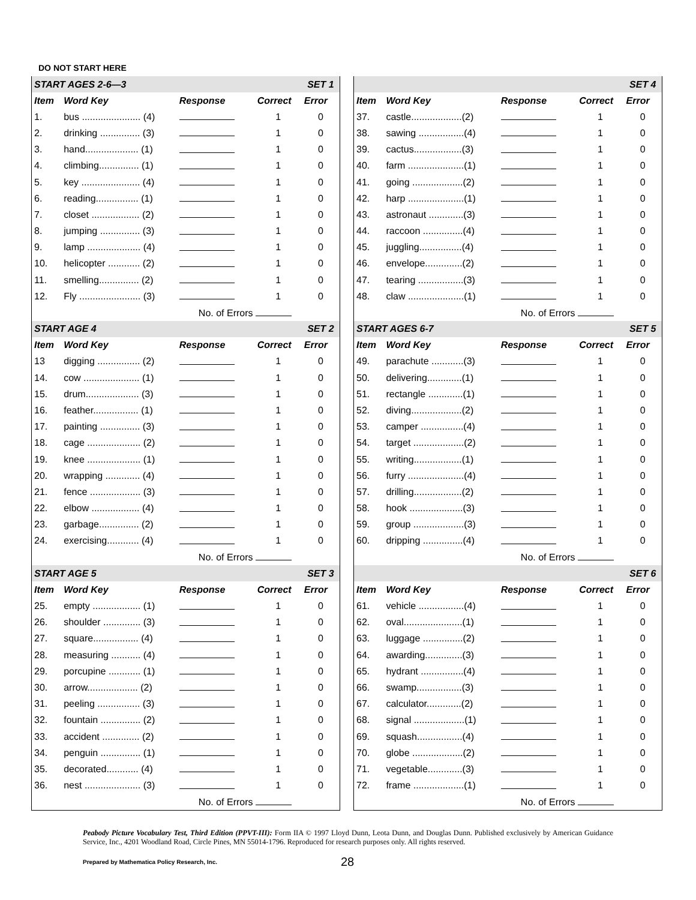DO NOT START HERE
| START AGES 2-6—3 | | | | | SET 1 |
| Item | Word Key | Response | | Correct | Error |
| 1. | bus ...................... (4) | | | 1 | 0 |
| 2. | drinking ............... (3) | | | 1 | 0 |
| 3. | hand.................... (1) | | | 1 | 0 |
| 4. | climbing............... (1) | | | 1 | 0 |
| 5. | key ...................... (4) | | | 1 | 0 |
| 6. | reading................ (1) | | | 1 | 0 |
| 7. | closet .................. (2) | | | 1 | 0 |
| 8. | jumping ............... (3) | | | 1 | 0 |
| 9. | lamp .................... (4) | | | 1 | 0 |
| 10. | helicopter ............ (2) | | | 1 | 0 |
| 11. | smelling............... (2) | | | 1 | 0 |
| 12. | Fly ....................... (3) | | | 1 | 0 |
| No. of Errors | | | | | |
| START AGE 4 | | | | | SET 2 |
| Item | Word Key | Response | | Correct | Error |
| 13 | digging ................ (2) | | | 1 | 0 |
| 14. | cow ..................... (1) | | | 1 | 0 |
| 15. | drum.................... (3) | | | 1 | 0 |
| 16. | feather................. (1) | | | 1 | 0 |
| 17. | painting ............... (3) | | | 1 | 0 |
| 18. | cage .................... (2) | | | 1 | 0 |
| 19. | knee .................... (1) | | | 1 | 0 |
| 20. | wrapping ............. (4) | | | 1 | 0 |
| 21. | fence ................... (3) | | | 1 | 0 |
| 22. | elbow .................. (4) | | | 1 | 0 |
| 23. | garbage............... (2) | | | 1 | 0 |
| 24. | exercising............ (4) | | | 1 | 0 |
| No. of Errors | | | | | |
| START AGE 5 | | | | | SET 3 |
| Item | Word Key | Response | | Correct | Error |
| 25. | empty .................. (1) | | | 1 | 0 |
| 26. | shoulder .............. (3) | | | 1 | 0 |
| 27. | square................. (4) | | | 1 | 0 |
| 28. | measuring ........... (4) | | | 1 | 0 |
| 29. | porcupine ............ (1) | | | 1 | 0 |
| 30. | arrow................... (2) | | | 1 | 0 |
| 31. | peeling ................ (3) | | | 1 | 0 |
| 32. | fountain ............... (2) | | | 1 | 0 |
| 33. | accident .............. (2) | | | 1 | 0 |
| 34. | penguin ............... (1) | | | 1 | 0 |
| 35. | decorated............ (4) | | | 1 | 0 |
| 36. | nest ..................... (3) | | | 1 | 0 |
| No. of Errors | | | | | |
| | | | | | SET 4 |
| Item | Word Key | Response | | Correct | Error |
| 37. | castle...................(2) | | | 1 | 0 |
| 38. | sawing .................(4) | | | 1 | 0 |
| 39. | cactus..................(3) | | | 1 | 0 |
| 40. | farm .....................(1) | | | 1 | 0 |
| 41. | going ...................(2) | | | 1 | 0 |
| 42. | harp .....................(1) | | | 1 | 0 |
| 43. | astronaut .............(3) | | | 1 | 0 |
| 44. | raccoon ...............(4) | | | 1 | 0 |
| 45. | juggling................(4) | | | 1 | 0 |
| 46. | envelope..............(2) | | | 1 | 0 |
| 47. | tearing .................(3) | | | 1 | 0 |
| 48. | claw .....................(1) | | | 1 | 0 |
| No. of Errors | | | | | |
| START AGES 6-7 | | | | | SET 5 |
| Item | Word Key | Response | | Correct | Error |
| 49. | parachute ............(3) | | | 1 | 0 |
| 50. | delivering.............(1) | | | 1 | 0 |
| 51. | rectangle .............(1) | | | 1 | 0 |
| 52. | diving...................(2) | | | 1 | 0 |
| 53. | camper ................(4) | | | 1 | 0 |
| 54. | target ...................(2) | | | 1 | 0 |
| 55. | writing..................(1) | | | 1 | 0 |
| 56. | furry .....................(4) | | | 1 | 0 |
| 57. | drilling..................(2) | | | 1 | 0 |
| 58. | hook ....................(3) | | | 1 | 0 |
| 59. | group ...................(3) | | | 1 | 0 |
| 60. | dripping ...............(4) | | | 1 | 0 |
| No. of Errors | | | | | |
| | | | | | SET 6 |
| Item | Word Key | Response | | Correct | Error |
| 61. | vehicle .................(4) | | | 1 | 0 |
| 62. | oval......................(1) | | | 1 | 0 |
| 63. | luggage ...............(2) | | | 1 | 0 |
| 64. | awarding..............(3) | | | 1 | 0 |
| 65. | hydrant ................(4) | | | 1 | 0 |
| 66. | swamp.................(3) | | | 1 | 0 |
| 67. | calculator.............(2) | | | 1 | 0 |
| 68. | signal ...................(1) | | | 1 | 0 |
| 69. | squash.................(4) | | | 1 | 0 |
| 70. | globe ...................(2) | | | 1 | 0 |
| 71. | vegetable.............(3) | | | 1 | 0 |
| 72. | frame ...................(1) | | | 1 | 0 |
| No. of Errors | | | | | |
Peabody Picture Vocabulary Test, Third Edition (PPVT-III): Form IIA © 1997 Lloyd Dunn, Leota Dunn, and Douglas Dunn. Published exclusively by American Guidance Service, Inc., 4201 Woodland Road, Circle Pines, MN 55014-1796. Reproduced for research purposes only. All rights reserved.
Prepared by Mathematica Policy Research, Inc. 28